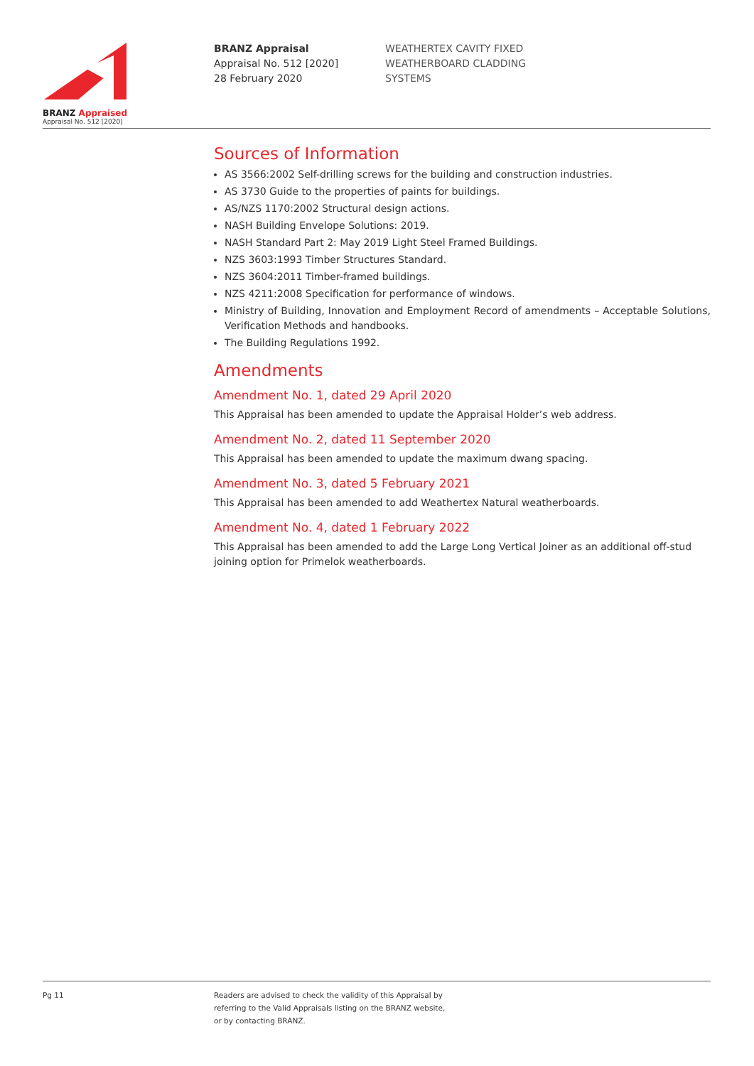BRANZ Appraised
Appraisal No. 512 [2020]
BRANZ Appraisal
Appraisal No. 512 [2020]
28 February 2020
WEATHERTEX CAVITY FIXED
WEATHERBOARD CLADDING
SYSTEMS
Sources of Information
AS 3566:2002 Self-drilling screws for the building and construction industries.
AS 3730 Guide to the properties of paints for buildings.
AS/NZS 1170:2002 Structural design actions.
NASH Building Envelope Solutions: 2019.
NASH Standard Part 2: May 2019 Light Steel Framed Buildings.
NZS 3603:1993 Timber Structures Standard.
NZS 3604:2011 Timber-framed buildings.
NZS 4211:2008 Specification for performance of windows.
Ministry of Building, Innovation and Employment Record of amendments – Acceptable Solutions, Verification Methods and handbooks.
The Building Regulations 1992.
Amendments
Amendment No. 1, dated 29 April 2020
This Appraisal has been amended to update the Appraisal Holder’s web address.
Amendment No. 2, dated 11 September 2020
This Appraisal has been amended to update the maximum dwang spacing.
Amendment No. 3, dated 5 February 2021
This Appraisal has been amended to add Weathertex Natural weatherboards.
Amendment No. 4, dated 1 February 2022
This Appraisal has been amended to add the Large Long Vertical Joiner as an additional off-stud joining option for Primelok weatherboards.
Pg 11
Readers are advised to check the validity of this Appraisal by
referring to the Valid Appraisals listing on the BRANZ website,
or by contacting BRANZ.